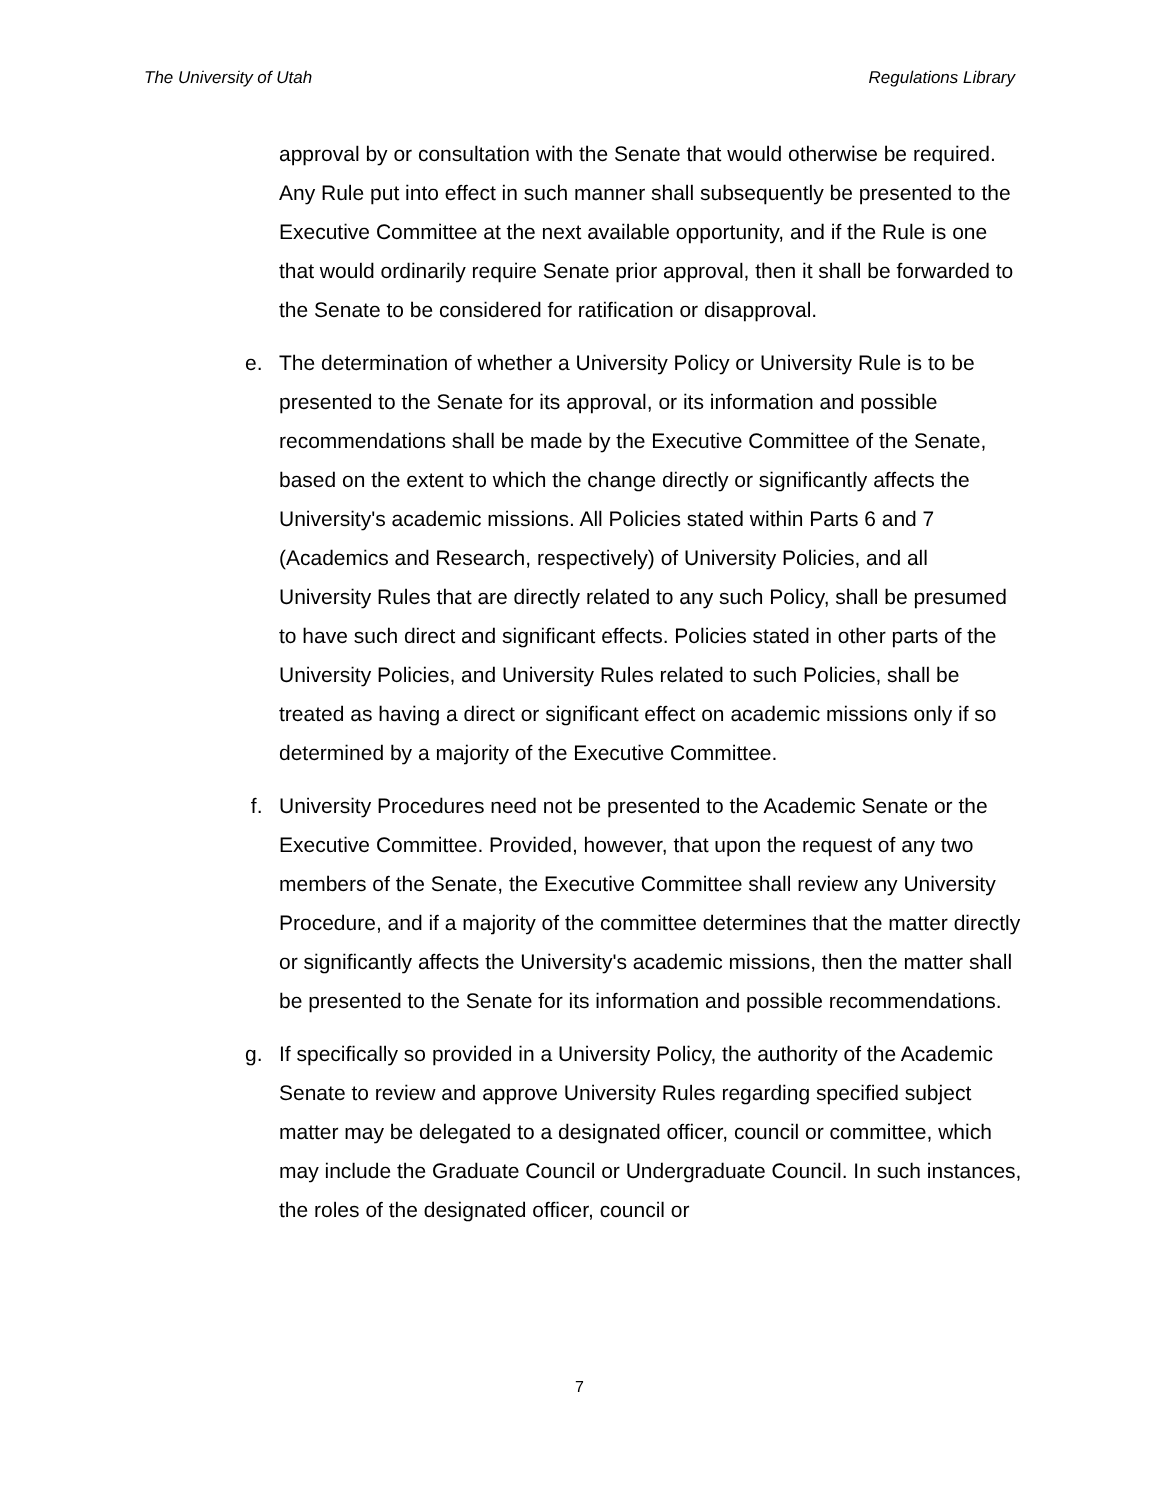The University of Utah Regulations Library
approval by or consultation with the Senate that would otherwise be required. Any Rule put into effect in such manner shall subsequently be presented to the Executive Committee at the next available opportunity, and if the Rule is one that would ordinarily require Senate prior approval, then it shall be forwarded to the Senate to be considered for ratification or disapproval.
e. The determination of whether a University Policy or University Rule is to be presented to the Senate for its approval, or its information and possible recommendations shall be made by the Executive Committee of the Senate, based on the extent to which the change directly or significantly affects the University's academic missions. All Policies stated within Parts 6 and 7 (Academics and Research, respectively) of University Policies, and all University Rules that are directly related to any such Policy, shall be presumed to have such direct and significant effects. Policies stated in other parts of the University Policies, and University Rules related to such Policies, shall be treated as having a direct or significant effect on academic missions only if so determined by a majority of the Executive Committee.
f. University Procedures need not be presented to the Academic Senate or the Executive Committee. Provided, however, that upon the request of any two members of the Senate, the Executive Committee shall review any University Procedure, and if a majority of the committee determines that the matter directly or significantly affects the University's academic missions, then the matter shall be presented to the Senate for its information and possible recommendations.
g. If specifically so provided in a University Policy, the authority of the Academic Senate to review and approve University Rules regarding specified subject matter may be delegated to a designated officer, council or committee, which may include the Graduate Council or Undergraduate Council. In such instances, the roles of the designated officer, council or
7